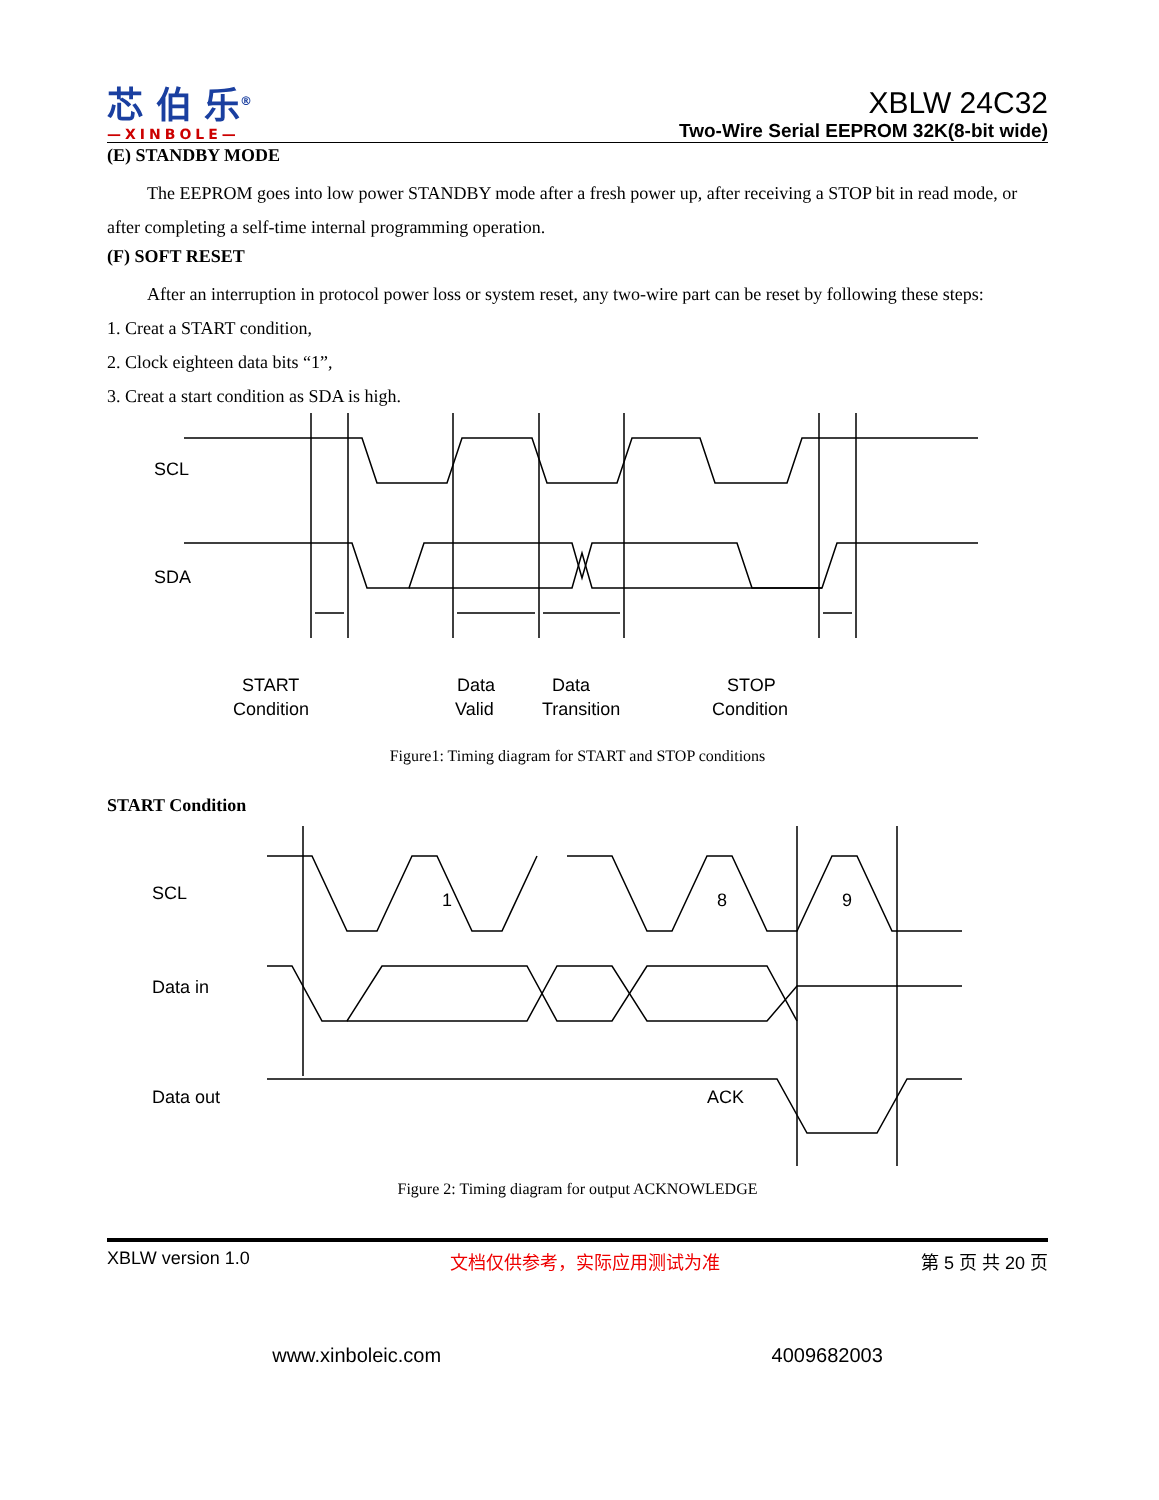芯 伯 乐<sup>®</sup>
—XINBOLE—
XBLW 24C32
Two-Wire Serial EEPROM 32K(8-bit wide)
(E) STANDBY MODE
The EEPROM goes into low power STANDBY mode after a fresh power up, after receiving a STOP bit in read mode, or after completing a self-time internal programming operation.
(F) SOFT RESET
After an interruption in protocol power loss or system reset, any two-wire part can be reset by following these steps:
1. Creat a START condition,
2. Clock eighteen data bits “1”,
3. Creat a start condition as SDA is high.
SCL
SDA
START
Condition
Data
Valid
Data
Transition
STOP
Condition
Figure1: Timing diagram for START and STOP conditions
START Condition
SCL
Data in
Data out
1
8
9
ACK
Figure 2: Timing diagram for output ACKNOWLEDGE
XBLW version 1.0 文档仅供参考，实际应用测试为准 第 5 页 共 20 页
www.xinboleic.com 4009682003